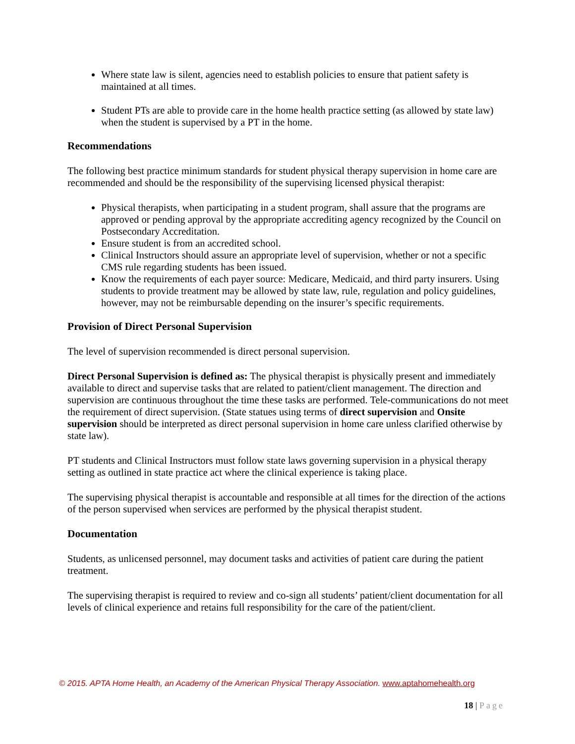Where state law is silent, agencies need to establish policies to ensure that patient safety is maintained at all times.
Student PTs are able to provide care in the home health practice setting (as allowed by state law) when the student is supervised by a PT in the home.
Recommendations
The following best practice minimum standards for student physical therapy supervision in home care are recommended and should be the responsibility of the supervising licensed physical therapist:
Physical therapists, when participating in a student program, shall assure that the programs are approved or pending approval by the appropriate accrediting agency recognized by the Council on Postsecondary Accreditation.
Ensure student is from an accredited school.
Clinical Instructors should assure an appropriate level of supervision, whether or not a specific CMS rule regarding students has been issued.
Know the requirements of each payer source: Medicare, Medicaid, and third party insurers. Using students to provide treatment may be allowed by state law, rule, regulation and policy guidelines, however, may not be reimbursable depending on the insurer’s specific requirements.
Provision of Direct Personal Supervision
The level of supervision recommended is direct personal supervision.
Direct Personal Supervision is defined as: The physical therapist is physically present and immediately available to direct and supervise tasks that are related to patient/client management. The direction and supervision are continuous throughout the time these tasks are performed. Tele-communications do not meet the requirement of direct supervision. (State statues using terms of direct supervision and Onsite supervision should be interpreted as direct personal supervision in home care unless clarified otherwise by state law).
PT students and Clinical Instructors must follow state laws governing supervision in a physical therapy setting as outlined in state practice act where the clinical experience is taking place.
The supervising physical therapist is accountable and responsible at all times for the direction of the actions of the person supervised when services are performed by the physical therapist student.
Documentation
Students, as unlicensed personnel, may document tasks and activities of patient care during the patient treatment.
The supervising therapist is required to review and co-sign all students’ patient/client documentation for all levels of clinical experience and retains full responsibility for the care of the patient/client.
© 2015. APTA Home Health, an Academy of the American Physical Therapy Association. www.aptahomehealth.org
18 | Page